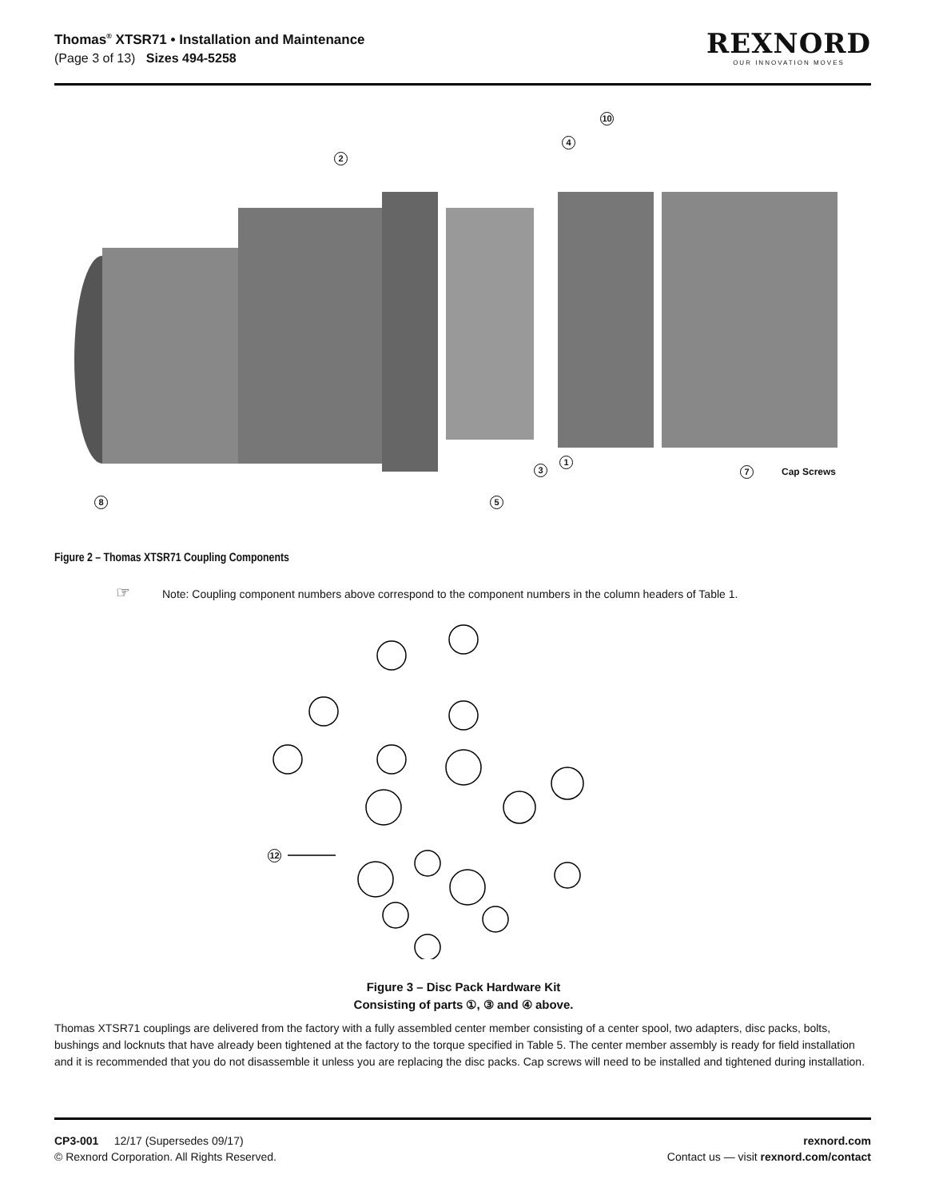Thomas<sup>®</sup> XTSR71 • Installation and Maintenance
(Page 3 of 13) Sizes 494-5258
REXNORD
OUR INNOVATION MOVES
2
4
10
3
1
7 Cap Screws
8 5
Figure 2 – Thomas XTSR71 Coupling Components
☞ Note: Coupling component numbers above correspond to the component numbers in the column headers of Table 1.
12
Figure 3 – Disc Pack Hardware Kit
Consisting of parts ①, ③ and ④ above.
Thomas XTSR71 couplings are delivered from the factory with a fully assembled center member consisting of a center spool, two adapters, disc packs, bolts, bushings and locknuts that have already been tightened at the factory to the torque specified in Table 5. The center member assembly is ready for field installation and it is recommended that you do not disassemble it unless you are replacing the disc packs. Cap screws will need to be installed and tightened during installation.
CP3-001 12/17 (Supersedes 09/17)
© Rexnord Corporation. All Rights Reserved.
rexnord.com
Contact us — visit rexnord.com/contact